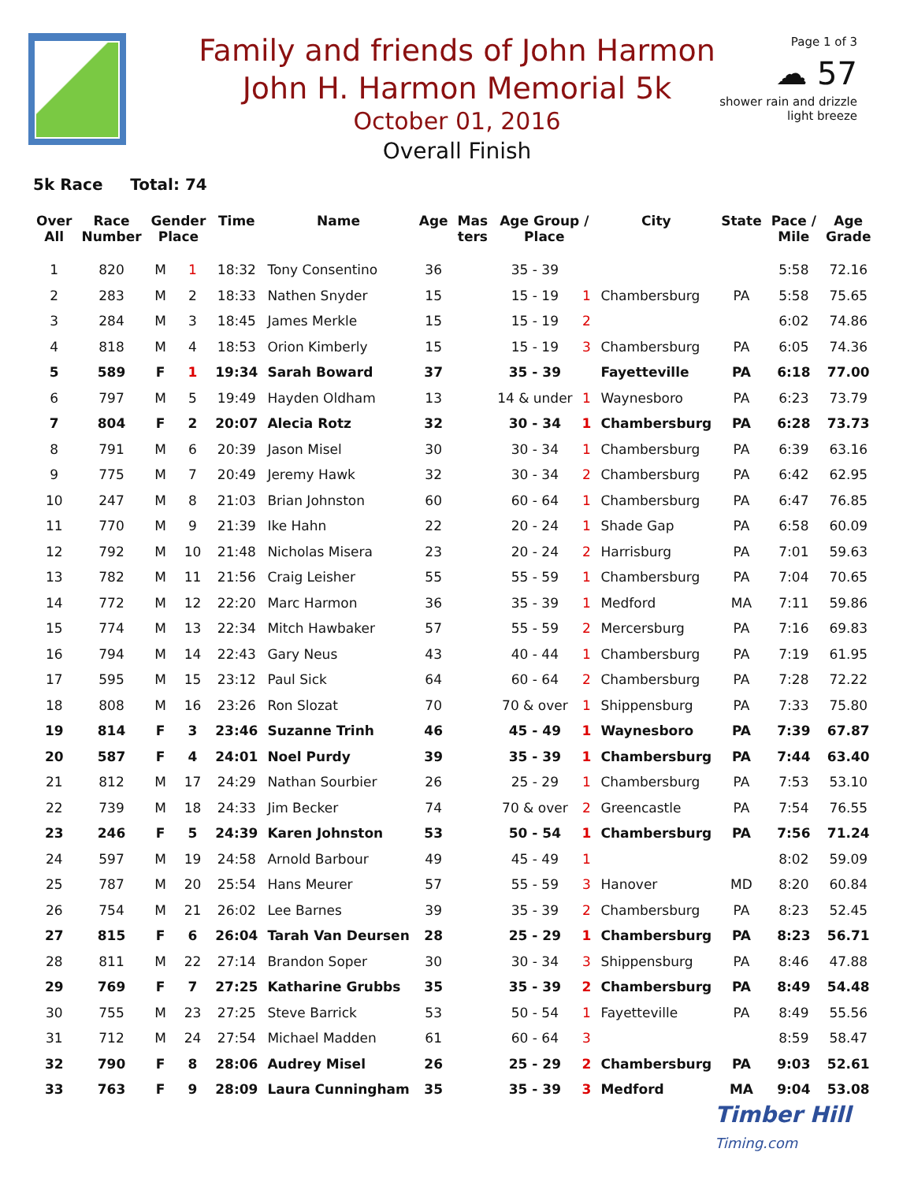Page 1 of 3
☁ 57
shower rain and drizzle
light breeze
Family and friends of John Harmon
John H. Harmon Memorial 5k
October 01, 2016
Overall Finish
5k Race Total: 74
| Over All | Race Number | Gender Place | | Time | Name | Age | Mas ters | Age Group / Place | | City | State | Pace / Mile | Age Grade |
| --- | --- | --- | --- | --- | --- | --- | --- | --- | --- | --- | --- | --- | --- |
| 1 | 820 | M | 1 | 18:32 | Tony Consentino | 36 | | 35 - 39 | | | | 5:58 | 72.16 |
| 2 | 283 | M | 2 | 18:33 | Nathen Snyder | 15 | | 15 - 19 | 1 | Chambersburg | PA | 5:58 | 75.65 |
| 3 | 284 | M | 3 | 18:45 | James Merkle | 15 | | 15 - 19 | 2 | | | 6:02 | 74.86 |
| 4 | 818 | M | 4 | 18:53 | Orion Kimberly | 15 | | 15 - 19 | 3 | Chambersburg | PA | 6:05 | 74.36 |
| 5 | 589 | F | 1 | 19:34 | Sarah Boward | 37 | | 35 - 39 | | Fayetteville | PA | 6:18 | 77.00 |
| 6 | 797 | M | 5 | 19:49 | Hayden Oldham | 13 | | 14 & under | 1 | Waynesboro | PA | 6:23 | 73.79 |
| 7 | 804 | F | 2 | 20:07 | Alecia Rotz | 32 | | 30 - 34 | 1 | Chambersburg | PA | 6:28 | 73.73 |
| 8 | 791 | M | 6 | 20:39 | Jason Misel | 30 | | 30 - 34 | 1 | Chambersburg | PA | 6:39 | 63.16 |
| 9 | 775 | M | 7 | 20:49 | Jeremy Hawk | 32 | | 30 - 34 | 2 | Chambersburg | PA | 6:42 | 62.95 |
| 10 | 247 | M | 8 | 21:03 | Brian Johnston | 60 | | 60 - 64 | 1 | Chambersburg | PA | 6:47 | 76.85 |
| 11 | 770 | M | 9 | 21:39 | Ike Hahn | 22 | | 20 - 24 | 1 | Shade Gap | PA | 6:58 | 60.09 |
| 12 | 792 | M | 10 | 21:48 | Nicholas Misera | 23 | | 20 - 24 | 2 | Harrisburg | PA | 7:01 | 59.63 |
| 13 | 782 | M | 11 | 21:56 | Craig Leisher | 55 | | 55 - 59 | 1 | Chambersburg | PA | 7:04 | 70.65 |
| 14 | 772 | M | 12 | 22:20 | Marc Harmon | 36 | | 35 - 39 | 1 | Medford | MA | 7:11 | 59.86 |
| 15 | 774 | M | 13 | 22:34 | Mitch Hawbaker | 57 | | 55 - 59 | 2 | Mercersburg | PA | 7:16 | 69.83 |
| 16 | 794 | M | 14 | 22:43 | Gary Neus | 43 | | 40 - 44 | 1 | Chambersburg | PA | 7:19 | 61.95 |
| 17 | 595 | M | 15 | 23:12 | Paul Sick | 64 | | 60 - 64 | 2 | Chambersburg | PA | 7:28 | 72.22 |
| 18 | 808 | M | 16 | 23:26 | Ron Slozat | 70 | | 70 & over | 1 | Shippensburg | PA | 7:33 | 75.80 |
| 19 | 814 | F | 3 | 23:46 | Suzanne Trinh | 46 | | 45 - 49 | 1 | Waynesboro | PA | 7:39 | 67.87 |
| 20 | 587 | F | 4 | 24:01 | Noel Purdy | 39 | | 35 - 39 | 1 | Chambersburg | PA | 7:44 | 63.40 |
| 21 | 812 | M | 17 | 24:29 | Nathan Sourbier | 26 | | 25 - 29 | 1 | Chambersburg | PA | 7:53 | 53.10 |
| 22 | 739 | M | 18 | 24:33 | Jim Becker | 74 | | 70 & over | 2 | Greencastle | PA | 7:54 | 76.55 |
| 23 | 246 | F | 5 | 24:39 | Karen Johnston | 53 | | 50 - 54 | 1 | Chambersburg | PA | 7:56 | 71.24 |
| 24 | 597 | M | 19 | 24:58 | Arnold Barbour | 49 | | 45 - 49 | 1 | | | 8:02 | 59.09 |
| 25 | 787 | M | 20 | 25:54 | Hans Meurer | 57 | | 55 - 59 | 3 | Hanover | MD | 8:20 | 60.84 |
| 26 | 754 | M | 21 | 26:02 | Lee Barnes | 39 | | 35 - 39 | 2 | Chambersburg | PA | 8:23 | 52.45 |
| 27 | 815 | F | 6 | 26:04 | Tarah Van Deursen | 28 | | 25 - 29 | 1 | Chambersburg | PA | 8:23 | 56.71 |
| 28 | 811 | M | 22 | 27:14 | Brandon Soper | 30 | | 30 - 34 | 3 | Shippensburg | PA | 8:46 | 47.88 |
| 29 | 769 | F | 7 | 27:25 | Katharine Grubbs | 35 | | 35 - 39 | 2 | Chambersburg | PA | 8:49 | 54.48 |
| 30 | 755 | M | 23 | 27:25 | Steve Barrick | 53 | | 50 - 54 | 1 | Fayetteville | PA | 8:49 | 55.56 |
| 31 | 712 | M | 24 | 27:54 | Michael Madden | 61 | | 60 - 64 | 3 | | | 8:59 | 58.47 |
| 32 | 790 | F | 8 | 28:06 | Audrey Misel | 26 | | 25 - 29 | 2 | Chambersburg | PA | 9:03 | 52.61 |
| 33 | 763 | F | 9 | 28:09 | Laura Cunningham | 35 | | 35 - 39 | 3 | Medford | MA | 9:04 | 53.08 |
Timber Hill
Timing.com